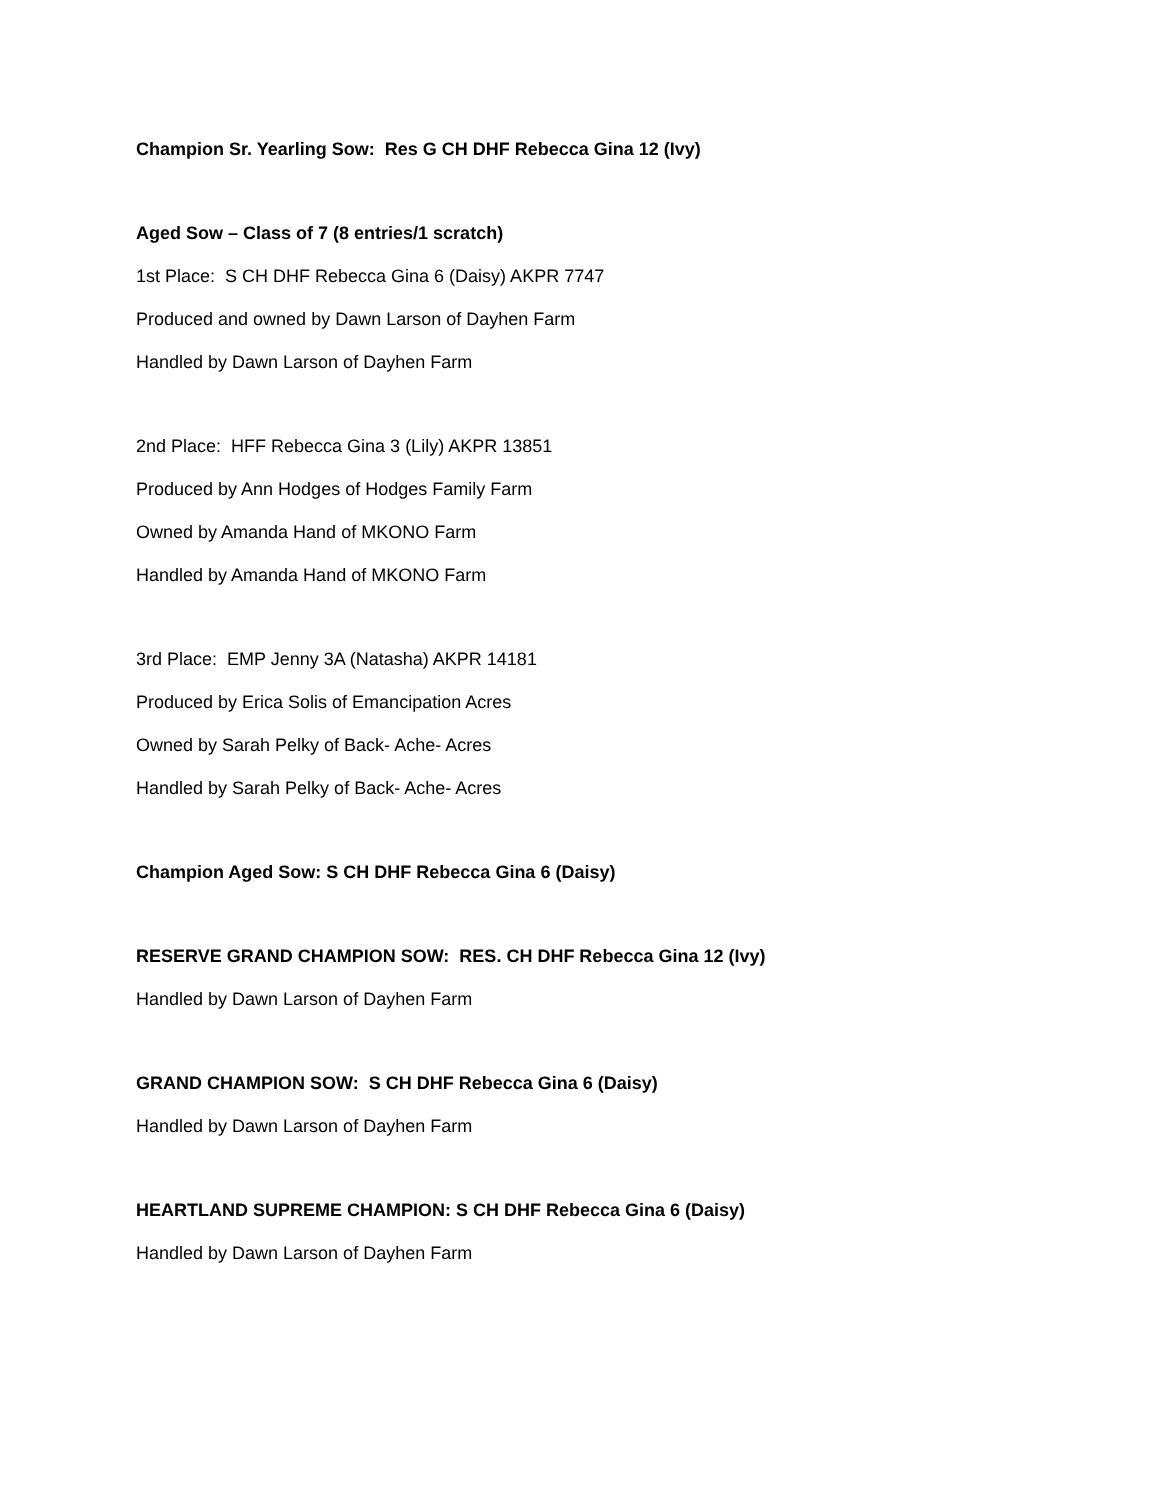Champion Sr. Yearling Sow: Res G CH DHF Rebecca Gina 12 (Ivy)
Aged Sow – Class of 7 (8 entries/1 scratch)
1st Place: S CH DHF Rebecca Gina 6 (Daisy) AKPR 7747
Produced and owned by Dawn Larson of Dayhen Farm
Handled by Dawn Larson of Dayhen Farm
2nd Place: HFF Rebecca Gina 3 (Lily) AKPR 13851
Produced by Ann Hodges of Hodges Family Farm
Owned by Amanda Hand of MKONO Farm
Handled by Amanda Hand of MKONO Farm
3rd Place: EMP Jenny 3A (Natasha) AKPR 14181
Produced by Erica Solis of Emancipation Acres
Owned by Sarah Pelky of Back- Ache- Acres
Handled by Sarah Pelky of Back- Ache- Acres
Champion Aged Sow: S CH DHF Rebecca Gina 6 (Daisy)
RESERVE GRAND CHAMPION SOW: RES. CH DHF Rebecca Gina 12 (Ivy)
Handled by Dawn Larson of Dayhen Farm
GRAND CHAMPION SOW: S CH DHF Rebecca Gina 6 (Daisy)
Handled by Dawn Larson of Dayhen Farm
HEARTLAND SUPREME CHAMPION: S CH DHF Rebecca Gina 6 (Daisy)
Handled by Dawn Larson of Dayhen Farm